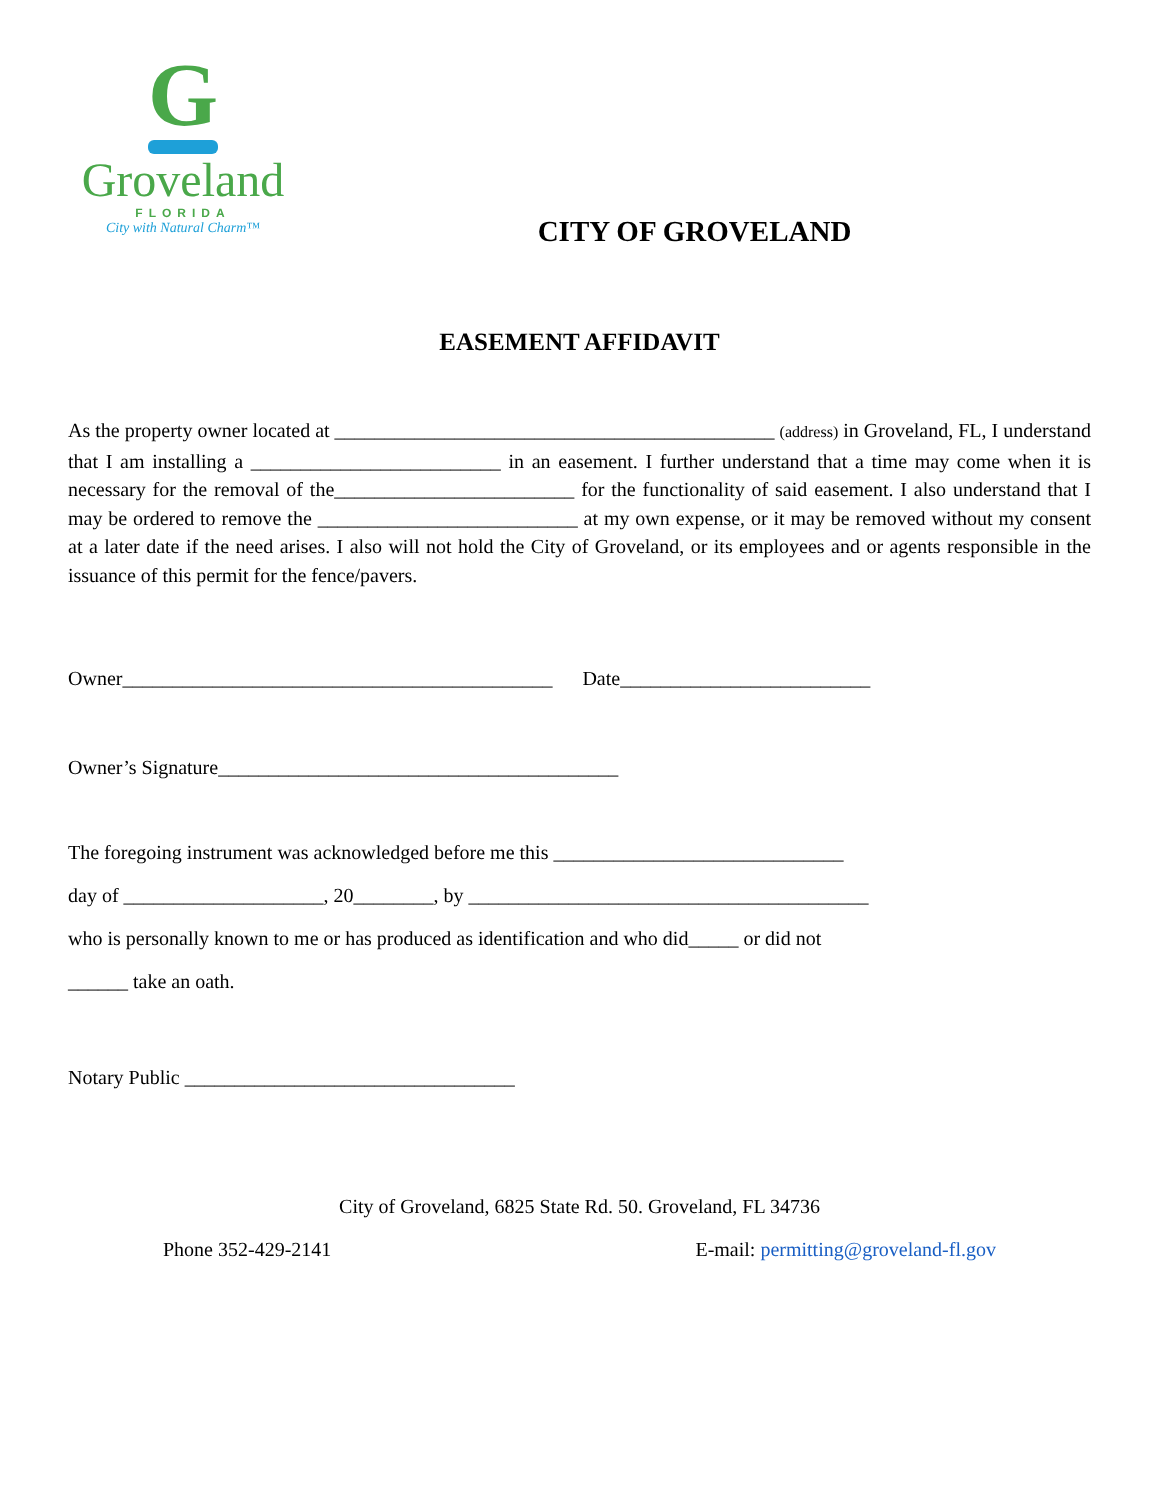G
Groveland
FLORIDA
City with Natural Charm™
CITY OF GROVELAND
EASEMENT AFFIDAVIT
As the property owner located at ____________________________________________ (address) in Groveland, FL, I understand that I am installing a _________________________ in an easement. I further understand that a time may come when it is necessary for the removal of the________________________ for the functionality of said easement. I also understand that I may be ordered to remove the __________________________ at my own expense, or it may be removed without my consent at a later date if the need arises. I also will not hold the City of Groveland, or its employees and or agents responsible in the issuance of this permit for the fence/pavers.
Owner___________________________________________ Date_________________________
Owner’s Signature________________________________________
The foregoing instrument was acknowledged before me this _____________________________
day of ____________________, 20________, by ________________________________________
who is personally known to me or has produced as identification and who did_____ or did not
______ take an oath.
Notary Public _________________________________
City of Groveland, 6825 State Rd. 50. Groveland, FL 34736
Phone 352-429-2141 E-mail: permitting@groveland-fl.gov